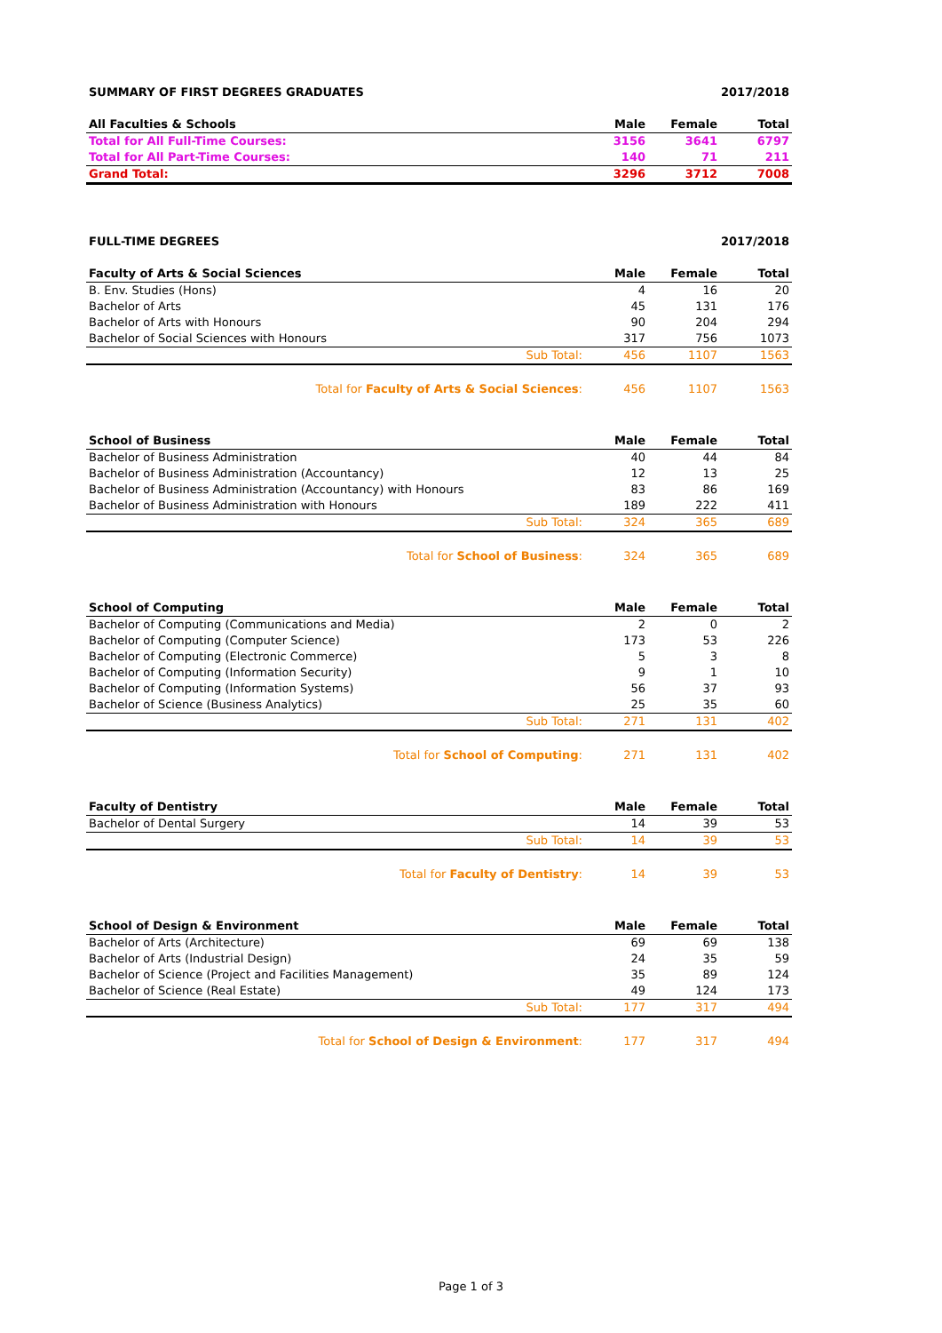SUMMARY OF FIRST DEGREES GRADUATES 2017/2018
| All Faculties & Schools | Male | Female | Total |
| --- | --- | --- | --- |
| Total for All Full-Time Courses: | 3156 | 3641 | 6797 |
| Total for All Part-Time Courses: | 140 | 71 | 211 |
| Grand Total: | 3296 | 3712 | 7008 |
FULL-TIME DEGREES 2017/2018
| Faculty of Arts & Social Sciences | Male | Female | Total |
| --- | --- | --- | --- |
| B. Env. Studies (Hons) | 4 | 16 | 20 |
| Bachelor of Arts | 45 | 131 | 176 |
| Bachelor of Arts with Honours | 90 | 204 | 294 |
| Bachelor of Social Sciences with Honours | 317 | 756 | 1073 |
| Sub Total: | 456 | 1107 | 1563 |
| Total for Faculty of Arts & Social Sciences : | 456 | 1107 | 1563 |
| School of Business | Male | Female | Total |
| --- | --- | --- | --- |
| Bachelor of Business Administration | 40 | 44 | 84 |
| Bachelor of Business Administration (Accountancy) | 12 | 13 | 25 |
| Bachelor of Business Administration (Accountancy) with Honours | 83 | 86 | 169 |
| Bachelor of Business Administration with Honours | 189 | 222 | 411 |
| Sub Total: | 324 | 365 | 689 |
| Total for School of Business : | 324 | 365 | 689 |
| School of Computing | Male | Female | Total |
| --- | --- | --- | --- |
| Bachelor of Computing (Communications and Media) | 2 | 0 | 2 |
| Bachelor of Computing (Computer Science) | 173 | 53 | 226 |
| Bachelor of Computing (Electronic Commerce) | 5 | 3 | 8 |
| Bachelor of Computing (Information Security) | 9 | 1 | 10 |
| Bachelor of Computing (Information Systems) | 56 | 37 | 93 |
| Bachelor of Science (Business Analytics) | 25 | 35 | 60 |
| Sub Total: | 271 | 131 | 402 |
| Total for School of Computing : | 271 | 131 | 402 |
| Faculty of Dentistry | Male | Female | Total |
| --- | --- | --- | --- |
| Bachelor of Dental Surgery | 14 | 39 | 53 |
| Sub Total: | 14 | 39 | 53 |
| Total for Faculty of Dentistry : | 14 | 39 | 53 |
| School of Design & Environment | Male | Female | Total |
| --- | --- | --- | --- |
| Bachelor of Arts (Architecture) | 69 | 69 | 138 |
| Bachelor of Arts (Industrial Design) | 24 | 35 | 59 |
| Bachelor of Science (Project and Facilities Management) | 35 | 89 | 124 |
| Bachelor of Science (Real Estate) | 49 | 124 | 173 |
| Sub Total: | 177 | 317 | 494 |
| Total for School of Design & Environment : | 177 | 317 | 494 |
Page 1 of 3